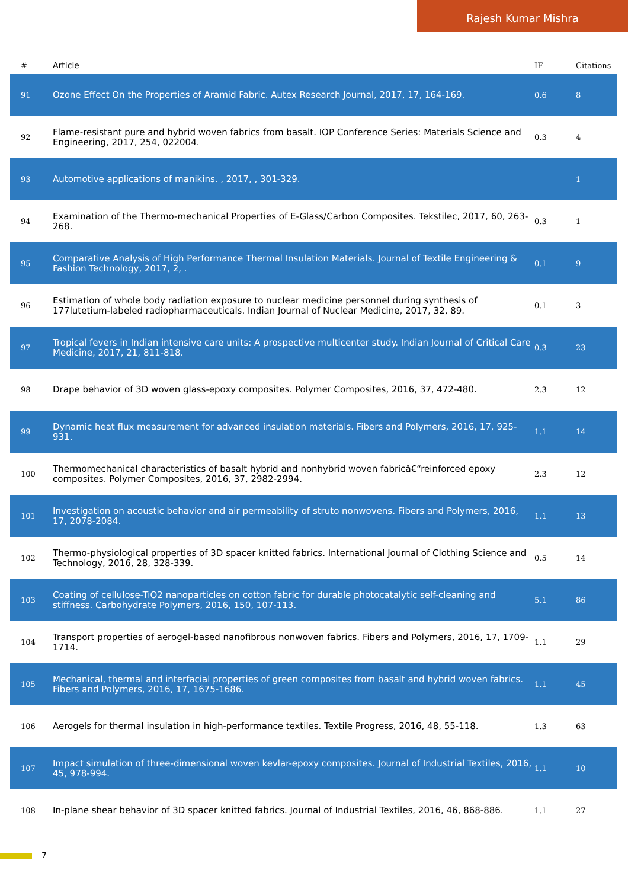Rajesh Kumar Mishra
| # | Article | IF | Citations |
| --- | --- | --- | --- |
| 91 | Ozone Effect On the Properties of Aramid Fabric. Autex Research Journal, 2017, 17, 164-169. | 0.6 | 8 |
| 92 | Flame-resistant pure and hybrid woven fabrics from basalt. IOP Conference Series: Materials Science and Engineering, 2017, 254, 022004. | 0.3 | 4 |
| 93 | Automotive applications of manikins. , 2017, , 301-329. | | 1 |
| 94 | Examination of the Thermo-mechanical Properties of E-Glass/Carbon Composites. Tekstilec, 2017, 60, 263-268. | 0.3 | 1 |
| 95 | Comparative Analysis of High Performance Thermal Insulation Materials. Journal of Textile Engineering & Fashion Technology, 2017, 2, . | 0.1 | 9 |
| 96 | Estimation of whole body radiation exposure to nuclear medicine personnel during synthesis of 177lutetium-labeled radiopharmaceuticals. Indian Journal of Nuclear Medicine, 2017, 32, 89. | 0.1 | 3 |
| 97 | Tropical fevers in Indian intensive care units: A prospective multicenter study. Indian Journal of Critical Care Medicine, 2017, 21, 811-818. | 0.3 | 23 |
| 98 | Drape behavior of 3D woven glass-epoxy composites. Polymer Composites, 2016, 37, 472-480. | 2.3 | 12 |
| 99 | Dynamic heat flux measurement for advanced insulation materials. Fibers and Polymers, 2016, 17, 925-931. | 1.1 | 14 |
| 100 | Thermomechanical characteristics of basalt hybrid and nonhybrid woven fabricâ€“reinforced epoxy composites. Polymer Composites, 2016, 37, 2982-2994. | 2.3 | 12 |
| 101 | Investigation on acoustic behavior and air permeability of struto nonwovens. Fibers and Polymers, 2016, 17, 2078-2084. | 1.1 | 13 |
| 102 | Thermo-physiological properties of 3D spacer knitted fabrics. International Journal of Clothing Science and Technology, 2016, 28, 328-339. | 0.5 | 14 |
| 103 | Coating of cellulose-TiO2 nanoparticles on cotton fabric for durable photocatalytic self-cleaning and stiffness. Carbohydrate Polymers, 2016, 150, 107-113. | 5.1 | 86 |
| 104 | Transport properties of aerogel-based nanofibrous nonwoven fabrics. Fibers and Polymers, 2016, 17, 1709-1714. | 1.1 | 29 |
| 105 | Mechanical, thermal and interfacial properties of green composites from basalt and hybrid woven fabrics. Fibers and Polymers, 2016, 17, 1675-1686. | 1.1 | 45 |
| 106 | Aerogels for thermal insulation in high-performance textiles. Textile Progress, 2016, 48, 55-118. | 1.3 | 63 |
| 107 | Impact simulation of three-dimensional woven kevlar-epoxy composites. Journal of Industrial Textiles, 2016, 45, 978-994. | 1.1 | 10 |
| 108 | In-plane shear behavior of 3D spacer knitted fabrics. Journal of Industrial Textiles, 2016, 46, 868-886. | 1.1 | 27 |
7